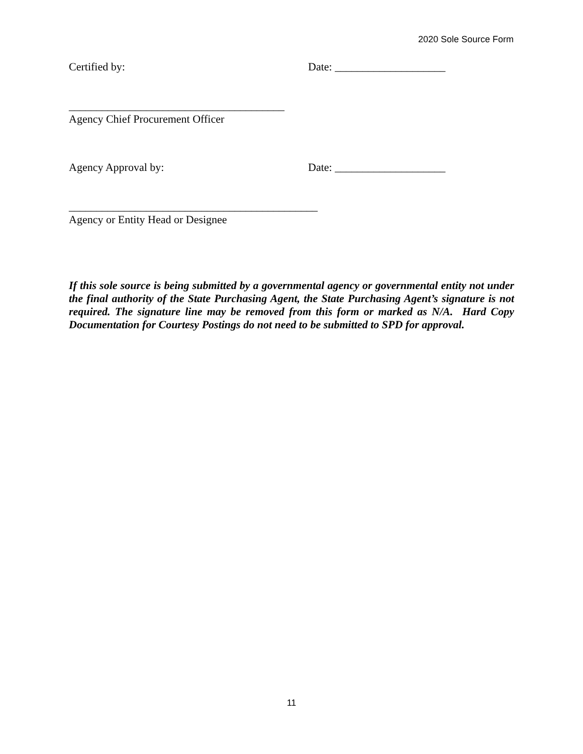2020 Sole Source Form
Certified by: Date: ____________________
_______________________________________
Agency Chief Procurement Officer
Agency Approval by: Date: ____________________
_____________________________________________
Agency or Entity Head or Designee
If this sole source is being submitted by a governmental agency or governmental entity not under the final authority of the State Purchasing Agent, the State Purchasing Agent’s signature is not required. The signature line may be removed from this form or marked as N/A. Hard Copy Documentation for Courtesy Postings do not need to be submitted to SPD for approval.
11